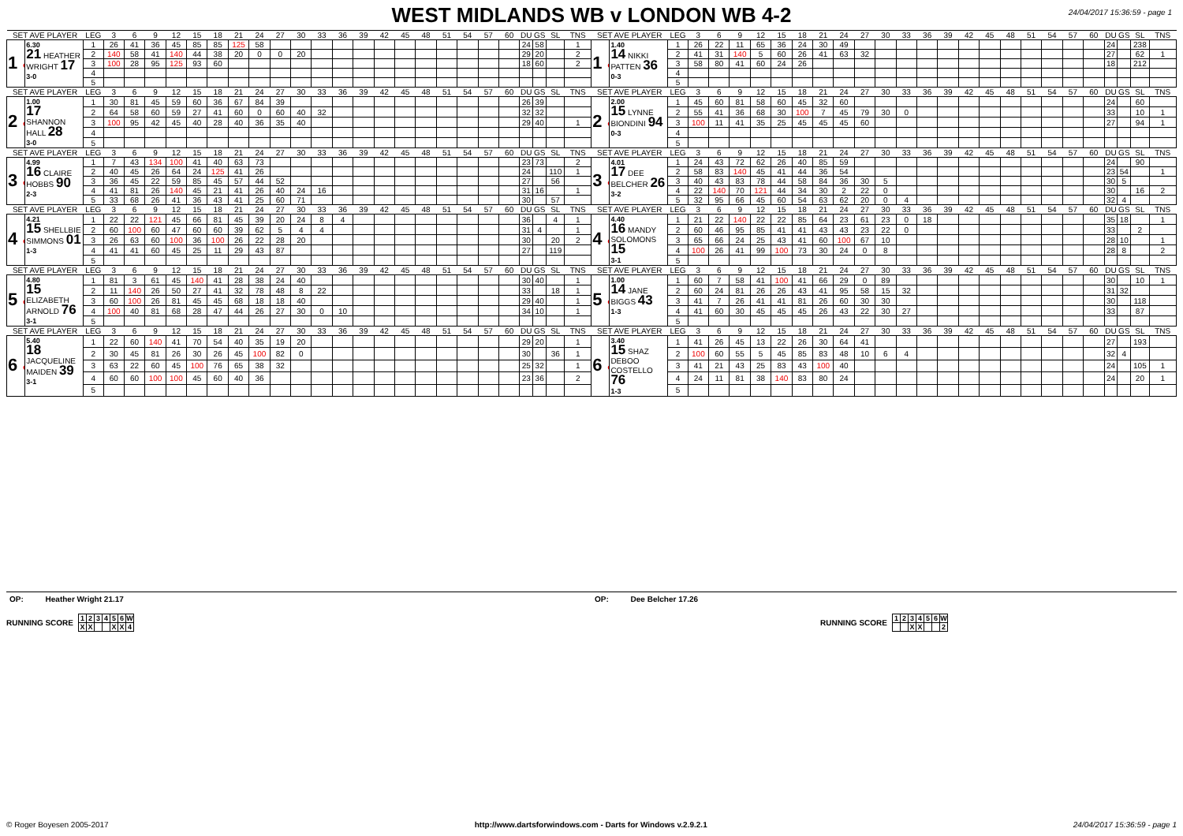WEST MIDLANDS WB v LONDON WB 4-2
24/04/2017 15:36:59 - page 1
| SET AVE PLAYER | | LEG | 3 | 6 | 9 | 12 | 15 | 18 | 21 | 24 | 27 | 30 | 33 | 36 | 39 | 42 | 45 | 48 | 51 | 54 | 57 | 60 | DU | GS | SL | TNS | SET AVE PLAYER | | LEG | 3 | 6 | 9 | 12 | 15 | 18 | 21 | 24 | 27 | 30 | 33 | 36 | 39 | 42 | 45 | 48 | 51 | 54 | 57 | 60 | DU | GS | SL | TNS |
| --- | --- | --- | --- | --- | --- | --- | --- | --- | --- | --- | --- | --- | --- | --- | --- | --- | --- | --- | --- | --- | --- | --- | --- | --- | --- | --- | --- | --- | --- | --- | --- | --- | --- | --- | --- | --- | --- | --- | --- | --- | --- | --- | --- | --- | --- | --- | --- | --- | --- | --- | --- | --- | --- |
| 1 ● | 6.30 21 HEATHER WRIGHT 17 3-0 | 1 | 26 | 41 | 36 | 45 | 85 | 85 | 125 | 58 | | | | | | | | | | | | | 24 | 58 | | 1 | 1 ● | 1.40 14 NIKKI PATTEN 36 0-3 | 1 | 26 | 22 | 11 | 65 | 36 | 24 | 30 | 49 | | | | | | | | | | | | | 24 | | 238 | |
| | | 2 | 140 | 58 | 41 | 140 | 44 | 38 | 20 | 0 | 0 | 20 | | | | | | | | | | | 29 | 20 | | 2 | | | 2 | 41 | 31 | 140 | 5 | 60 | 26 | 41 | 63 | 32 | | | | | | | | | | | | 27 | | 62 | 1 |
| | | 3 | 100 | 28 | 95 | 125 | 93 | 60 | | | | | | | | | | | | | | | 18 | 60 | | 2 | | | 3 | 58 | 80 | 41 | 60 | 24 | 26 | | | | | | | | | | | | | | | 18 | | 212 | |
| | | 4 | | | | | | | | | | | | | | | | | | | | | | | | | | | 4 | | | | | | | | | | | | | | | | | | | | | | | | |
| | | 5 | | | | | | | | | | | | | | | | | | | | | | | | | | | 5 | | | | | | | | | | | | | | | | | | | | | | | | |
| SET AVE PLAYER | | LEG | 3 | 6 | 9 | 12 | 15 | 18 | 21 | 24 | 27 | 30 | 33 | 36 | 39 | 42 | 45 | 48 | 51 | 54 | 57 | 60 | DU | GS | SL | TNS | SET AVE PLAYER | | LEG | 3 | 6 | 9 | 12 | 15 | 18 | 21 | 24 | 27 | 30 | 33 | 36 | 39 | 42 | 45 | 48 | 51 | 54 | 57 | 60 | DU | GS | SL | TNS |
| 2 ● | 1.00 17 SHANNON HALL 28 3-0 | 1 | 30 | 81 | 45 | 59 | 60 | 36 | 67 | 84 | 39 | | | | | | | | | | | | 26 | 39 | | | 2 ● | 2.00 15 LYNNE BIONDINI 94 0-3 | 1 | 45 | 60 | 81 | 58 | 60 | 45 | 32 | 60 | | | | | | | | | | | | | 24 | | 60 | |
| | | 2 | 64 | 58 | 60 | 59 | 27 | 41 | 60 | 0 | 60 | 40 | 32 | | | | | | | | | | 32 | 32 | | | | | 2 | 55 | 41 | 36 | 68 | 30 | 100 | 7 | 45 | 79 | 30 | 0 | | | | | | | | | | 33 | | 10 | 1 |
| | | 3 | 100 | 95 | 42 | 45 | 40 | 28 | 40 | 36 | 35 | 40 | | | | | | | | | | | 29 | 40 | | 1 | | | 3 | 100 | 11 | 41 | 35 | 25 | 45 | 45 | 45 | 60 | | | | | | | | | | | | 27 | | 94 | 1 |
| | | 4 | | | | | | | | | | | | | | | | | | | | | | | | | | | 4 | | | | | | | | | | | | | | | | | | | | | | | | |
| | | 5 | | | | | | | | | | | | | | | | | | | | | | | | | | | 5 | | | | | | | | | | | | | | | | | | | | | | | | |
| SET AVE PLAYER | | LEG | 3 | 6 | 9 | 12 | 15 | 18 | 21 | 24 | 27 | 30 | 33 | 36 | 39 | 42 | 45 | 48 | 51 | 54 | 57 | 60 | DU | GS | SL | TNS | SET AVE PLAYER | | LEG | 3 | 6 | 9 | 12 | 15 | 18 | 21 | 24 | 27 | 30 | 33 | 36 | 39 | 42 | 45 | 48 | 51 | 54 | 57 | 60 | DU | GS | SL | TNS |
| 3 ● | 4.99 16 CLAIRE HOBBS 90 2-3 | 1 | 7 | 43 | 134 | 100 | 41 | 40 | 63 | 73 | | | | | | | | | | | | | 23 | 73 | | 2 | 3 ● | 4.01 17 DEE BELCHER 26 3-2 | 1 | 24 | 43 | 72 | 62 | 26 | 40 | 85 | 59 | | | | | | | | | | | | | 24 | | 90 | |
| | | 2 | 40 | 45 | 26 | 64 | 24 | 125 | 41 | 26 | | | | | | | | | | | | | 24 | | 110 | 1 | | | 2 | 58 | 83 | 140 | 45 | 41 | 44 | 36 | 54 | | | | | | | | | | | | | 23 | 54 | | 1 |
| | | 3 | 36 | 45 | 22 | 59 | 85 | 45 | 57 | 44 | 52 | | | | | | | | | | | | 27 | | 56 | | | | 3 | 40 | 43 | 83 | 78 | 44 | 58 | 84 | 36 | 30 | 5 | | | | | | | | | | | 30 | 5 | | |
| | | 4 | 41 | 81 | 26 | 140 | 45 | 21 | 41 | 26 | 40 | 24 | 16 | | | | | | | | | | 31 | 16 | | 1 | | | 4 | 22 | 140 | 70 | 121 | 44 | 34 | 30 | 2 | 22 | 0 | | | | | | | | | | | 30 | | 16 | 2 |
| | | 5 | 33 | 68 | 26 | 41 | 36 | 43 | 41 | 25 | 60 | 71 | | | | | | | | | | | 30 | | 57 | | | | 5 | 32 | 95 | 66 | 45 | 60 | 54 | 63 | 62 | 20 | 0 | 4 | | | | | | | | | | 32 | 4 | | |
| SET AVE PLAYER | | LEG | 3 | 6 | 9 | 12 | 15 | 18 | 21 | 24 | 27 | 30 | 33 | 36 | 39 | 42 | 45 | 48 | 51 | 54 | 57 | 60 | DU | GS | SL | TNS | SET AVE PLAYER | | LEG | 3 | 6 | 9 | 12 | 15 | 18 | 21 | 24 | 27 | 30 | 33 | 36 | 39 | 42 | 45 | 48 | 51 | 54 | 57 | 60 | DU | GS | SL | TNS |
| 4 ● | 4.21 15 SHELLBIE SIMMONS 01 1-3 | 1 | 22 | 22 | 121 | 45 | 66 | 81 | 45 | 39 | 20 | 24 | 8 | 4 | | | | | | | | | 36 | | 4 | 1 | 4 ● | 4.40 16 MANDY SOLOMONS 15 3-1 | 1 | 21 | 22 | 140 | 22 | 22 | 85 | 64 | 23 | 61 | 23 | 0 | 18 | | | | | | | | | 35 | 18 | | 1 |
| | | 2 | 60 | 100 | 60 | 47 | 60 | 60 | 39 | 62 | 5 | 4 | 4 | | | | | | | | | | 31 | 4 | | 1 | | | 2 | 60 | 46 | 95 | 85 | 41 | 41 | 43 | 43 | 23 | 22 | 0 | | | | | | | | | | 33 | | 2 | |
| | | 3 | 26 | 63 | 60 | 100 | 36 | 100 | 26 | 22 | 28 | 20 | | | | | | | | | | | 30 | | 20 | 2 | | | 3 | 65 | 66 | 24 | 25 | 43 | 41 | 60 | 100 | 67 | 10 | | | | | | | | | | | 28 | 10 | | 1 |
| | | 4 | 41 | 41 | 60 | 45 | 25 | 11 | 29 | 43 | 87 | | | | | | | | | | | | 27 | | 119 | | | | 4 | 100 | 26 | 41 | 99 | 100 | 73 | 30 | 24 | 0 | 8 | | | | | | | | | | | 28 | 8 | | 2 |
| | | 5 | | | | | | | | | | | | | | | | | | | | | | | | | | | 5 | | | | | | | | | | | | | | | | | | | | | | | | |
| SET AVE PLAYER | | LEG | 3 | 6 | 9 | 12 | 15 | 18 | 21 | 24 | 27 | 30 | 33 | 36 | 39 | 42 | 45 | 48 | 51 | 54 | 57 | 60 | DU | GS | SL | TNS | SET AVE PLAYER | | LEG | 3 | 6 | 9 | 12 | 15 | 18 | 21 | 24 | 27 | 30 | 33 | 36 | 39 | 42 | 45 | 48 | 51 | 54 | 57 | 60 | DU | GS | SL | TNS |
| 5 ● | 4.80 15 ELIZABETH ARNOLD 76 3-1 | 1 | 81 | 3 | 61 | 45 | 140 | 41 | 28 | 38 | 24 | 40 | | | | | | | | | | | 30 | 40 | | 1 | 5 ● | 1.00 14 JANE BIGGS 43 1-3 | 1 | 60 | 7 | 58 | 41 | 100 | 41 | 66 | 29 | 0 | 89 | | | | | | | | | | | 30 | | 10 | 1 |
| | | 2 | 11 | 140 | 26 | 50 | 27 | 41 | 32 | 78 | 48 | 8 | 22 | | | | | | | | | | 33 | | 18 | 1 | | | 2 | 60 | 24 | 81 | 26 | 26 | 43 | 41 | 95 | 58 | 15 | 32 | | | | | | | | | | 31 | 32 | | |
| | | 3 | 60 | 100 | 26 | 81 | 45 | 45 | 68 | 18 | 18 | 40 | | | | | | | | | | | 29 | 40 | | 1 | | | 3 | 41 | 7 | 26 | 41 | 41 | 81 | 26 | 60 | 30 | 30 | | | | | | | | | | | 30 | | 118 | |
| | | 4 | 100 | 40 | 81 | 68 | 28 | 47 | 44 | 26 | 27 | 30 | 0 | 10 | | | | | | | | | 34 | 10 | | 1 | | | 4 | 41 | 60 | 30 | 45 | 45 | 45 | 26 | 43 | 22 | 30 | 27 | | | | | | | | | | 33 | | 87 | |
| | | 5 | | | | | | | | | | | | | | | | | | | | | | | | | | | 5 | | | | | | | | | | | | | | | | | | | | | | | | |
| SET AVE PLAYER | | LEG | 3 | 6 | 9 | 12 | 15 | 18 | 21 | 24 | 27 | 30 | 33 | 36 | 39 | 42 | 45 | 48 | 51 | 54 | 57 | 60 | DU | GS | SL | TNS | SET AVE PLAYER | | LEG | 3 | 6 | 9 | 12 | 15 | 18 | 21 | 24 | 27 | 30 | 33 | 36 | 39 | 42 | 45 | 48 | 51 | 54 | 57 | 60 | DU | GS | SL | TNS |
| 6 ● | 5.40 18 JACQUELINE MAIDEN 39 3-1 | 1 | 22 | 60 | 140 | 41 | 70 | 54 | 40 | 35 | 19 | 20 | | | | | | | | | | | 29 | 20 | | 1 | 6 ● | 3.40 15 SHAZ DEBOO COSTELLO 76 1-3 | 1 | 41 | 26 | 45 | 13 | 22 | 26 | 30 | 64 | 41 | | | | | | | | | | | | 27 | | 193 | |
| | | 2 | 30 | 45 | 81 | 26 | 30 | 26 | 45 | 100 | 82 | 0 | | | | | | | | | | | 30 | | 36 | 1 | | | 2 | 100 | 60 | 55 | 5 | 45 | 85 | 83 | 48 | 10 | 6 | 4 | | | | | | | | | | 32 | 4 | | |
| | | 3 | 63 | 22 | 60 | 45 | 100 | 76 | 65 | 38 | 32 | | | | | | | | | | | | 25 | 32 | | 1 | | | 3 | 41 | 21 | 43 | 25 | 83 | 43 | 100 | 40 | | | | | | | | | | | | | 24 | | 105 | 1 |
| | | 4 | 60 | 60 | 100 | 100 | 45 | 60 | 40 | 36 | | | | | | | | | | | | | 23 | 36 | | 2 | | | 4 | 24 | 11 | 81 | 38 | 140 | 83 | 80 | 24 | | | | | | | | | | | | | 24 | | 20 | 1 |
| | | 5 | | | | | | | | | | | | | | | | | | | | | | | | | | | 5 | | | | | | | | | | | | | | | | | | | | | | | | |
OP: Heather Wright 21.17
OP: Dee Belcher 17.26
RUNNING SCORE
| 1 | 2 | 3 | 4 | 5 | 6 | W |
| X | X | | | X | X | 4 |
RUNNING SCORE
| 1 | 2 | 3 | 4 | 5 | 6 | W |
| | | X | X | | | 2 |
© Roger Boyesen 2005-2017 http://www.dartsforwindows.com - Darts for Windows v.2.9.2.1 24/04/2017 15:36:59 - page 1